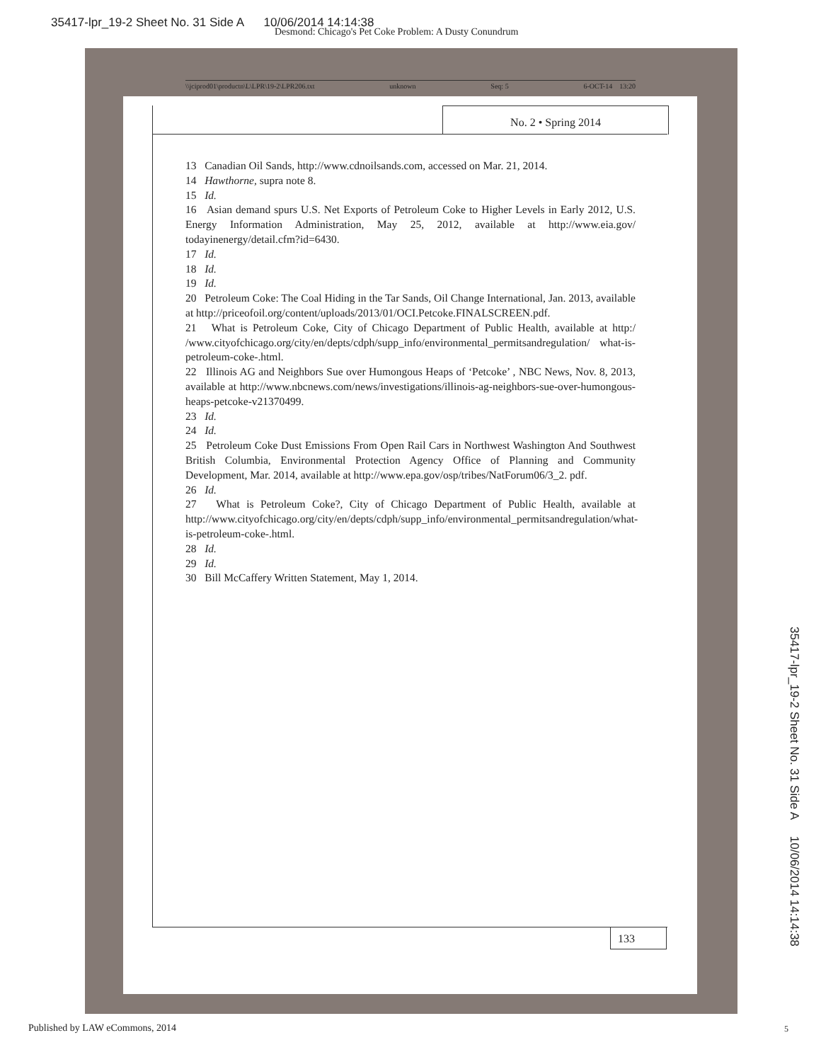35417-lpr_19-2 Sheet No. 31 Side A 10/06/2014 14:14:38
Desmond: Chicago's Pet Coke Problem: A Dusty Conundrum
\\jciprod01\productn\L\LPR\19-2\LPR206.txt unknown Seq: 5 6-OCT-14 13:20
No. 2 • Spring 2014
13 Canadian Oil Sands, http://www.cdnoilsands.com, accessed on Mar. 21, 2014.
14 Hawthorne, supra note 8.
15 Id.
16 Asian demand spurs U.S. Net Exports of Petroleum Coke to Higher Levels in Early 2012, U.S. Energy Information Administration, May 25, 2012, available at http://www.eia.gov/ todayinenergy/detail.cfm?id=6430.
17 Id.
18 Id.
19 Id.
20 Petroleum Coke: The Coal Hiding in the Tar Sands, Oil Change International, Jan. 2013, available at http://priceofoil.org/content/uploads/2013/01/OCI.Petcoke.FINALSCREEN.pdf.
21 What is Petroleum Coke, City of Chicago Department of Public Health, available at http:/ /www.cityofchicago.org/city/en/depts/cdph/supp_info/environmental_permitsandregulation/ what-is-petroleum-coke-.html.
22 Illinois AG and Neighbors Sue over Humongous Heaps of ‘Petcoke’ , NBC News, Nov. 8, 2013, available at http://www.nbcnews.com/news/investigations/illinois-ag-neighbors-sue-over-humongous-heaps-petcoke-v21370499.
23 Id.
24 Id.
25 Petroleum Coke Dust Emissions From Open Rail Cars in Northwest Washington And Southwest British Columbia, Environmental Protection Agency Office of Planning and Community Development, Mar. 2014, available at http://www.epa.gov/osp/tribes/NatForum06/3_2. pdf.
26 Id.
27 What is Petroleum Coke?, City of Chicago Department of Public Health, available at http://www.cityofchicago.org/city/en/depts/cdph/supp_info/environmental_permitsandregulation/what-is-petroleum-coke-.html.
28 Id.
29 Id.
30 Bill McCaffery Written Statement, May 1, 2014.
133
35417-lpr_19-2 Sheet No. 31 Side A 10/06/2014 14:14:38
Published by LAW eCommons, 2014
5